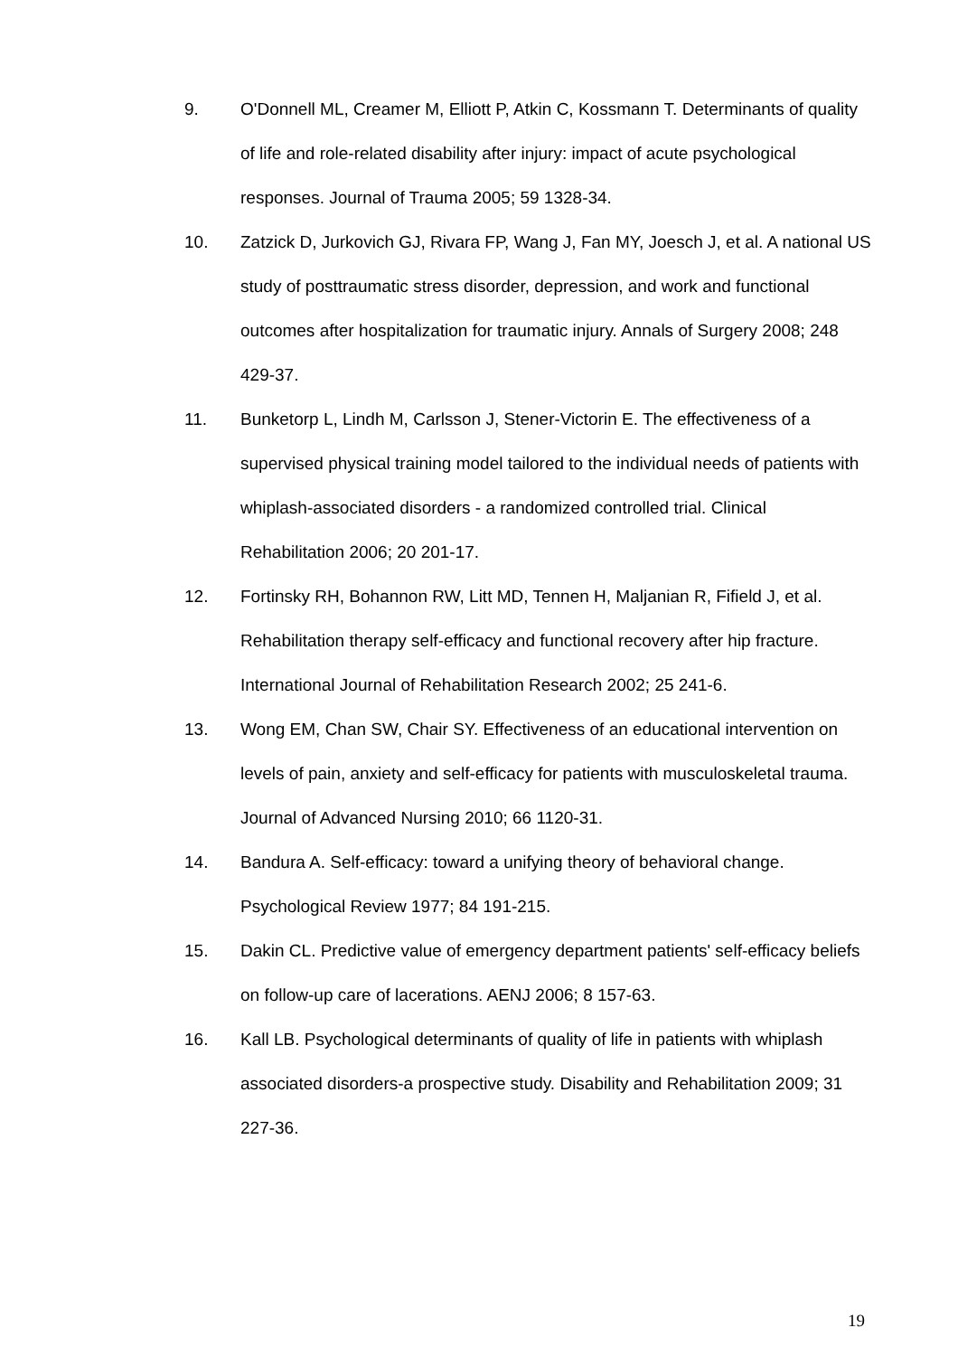9. O'Donnell ML, Creamer M, Elliott P, Atkin C, Kossmann T. Determinants of quality of life and role-related disability after injury: impact of acute psychological responses. Journal of Trauma 2005; 59 1328-34.
10. Zatzick D, Jurkovich GJ, Rivara FP, Wang J, Fan MY, Joesch J, et al. A national US study of posttraumatic stress disorder, depression, and work and functional outcomes after hospitalization for traumatic injury. Annals of Surgery 2008; 248 429-37.
11. Bunketorp L, Lindh M, Carlsson J, Stener-Victorin E. The effectiveness of a supervised physical training model tailored to the individual needs of patients with whiplash-associated disorders - a randomized controlled trial. Clinical Rehabilitation 2006; 20 201-17.
12. Fortinsky RH, Bohannon RW, Litt MD, Tennen H, Maljanian R, Fifield J, et al. Rehabilitation therapy self-efficacy and functional recovery after hip fracture. International Journal of Rehabilitation Research 2002; 25 241-6.
13. Wong EM, Chan SW, Chair SY. Effectiveness of an educational intervention on levels of pain, anxiety and self-efficacy for patients with musculoskeletal trauma. Journal of Advanced Nursing 2010; 66 1120-31.
14. Bandura A. Self-efficacy: toward a unifying theory of behavioral change. Psychological Review 1977; 84 191-215.
15. Dakin CL. Predictive value of emergency department patients' self-efficacy beliefs on follow-up care of lacerations. AENJ 2006; 8 157-63.
16. Kall LB. Psychological determinants of quality of life in patients with whiplash associated disorders-a prospective study. Disability and Rehabilitation 2009; 31 227-36.
19